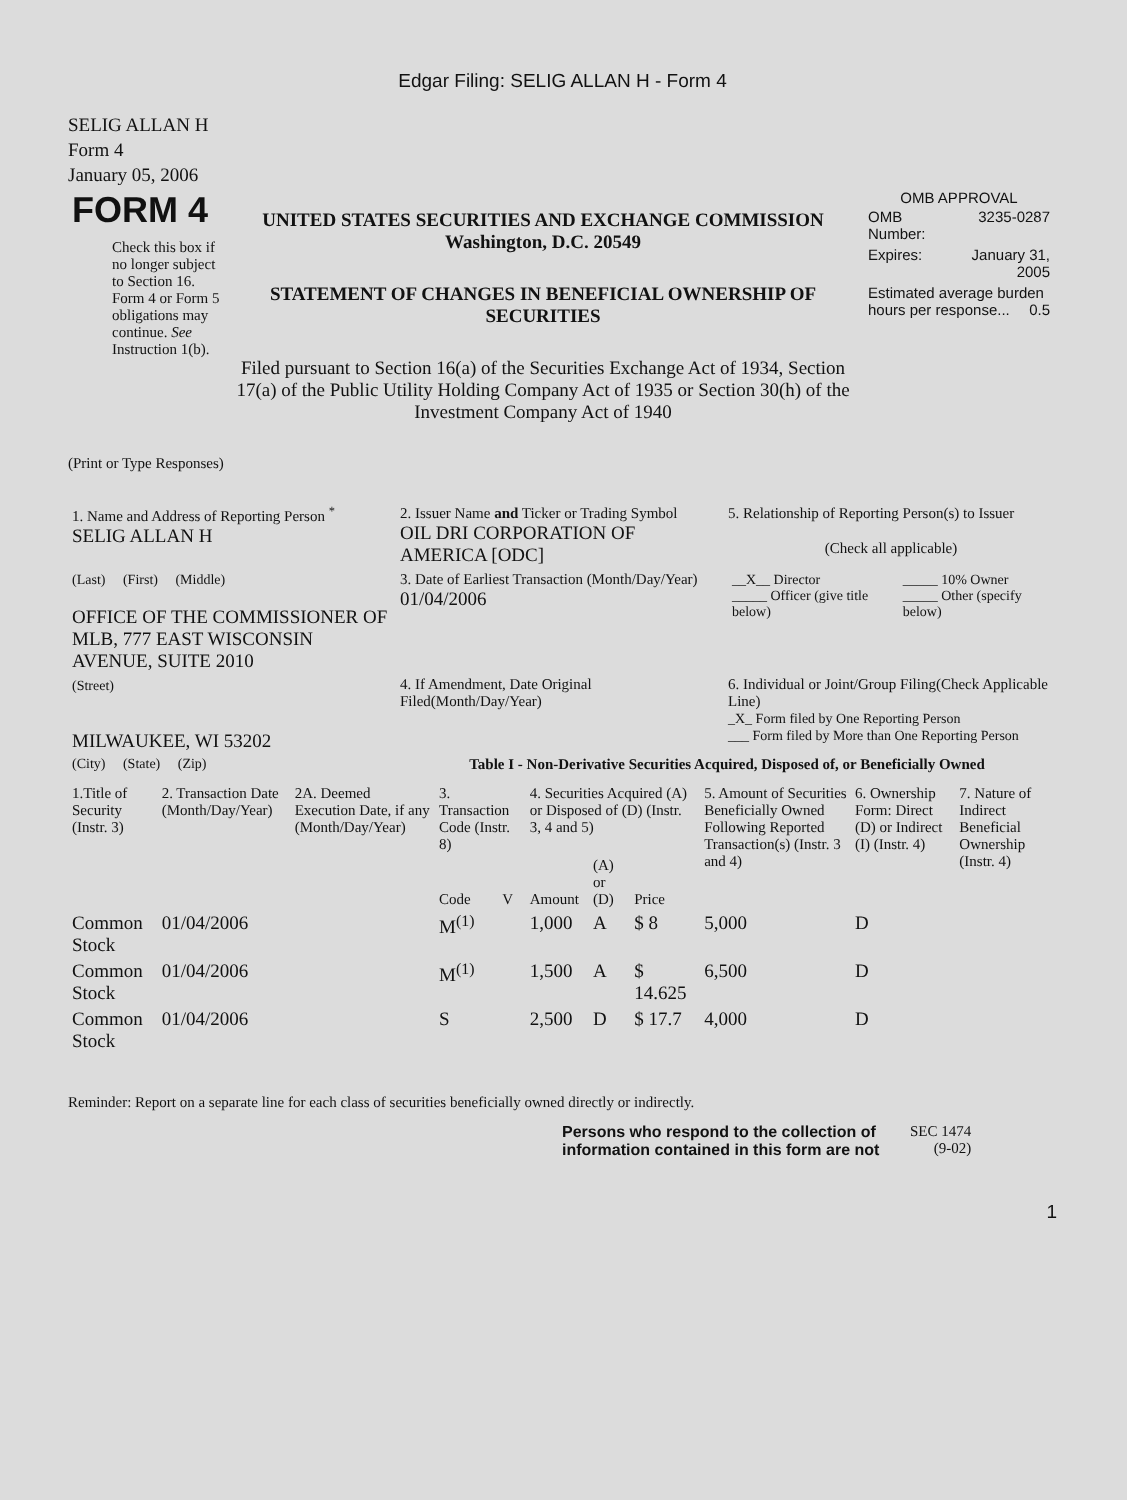Edgar Filing: SELIG ALLAN H - Form 4
SELIG ALLAN H
Form 4
January 05, 2006
| FORM 4 Check this box if no longer subject to Section 16. Form 4 or Form 5 obligations may continue. See Instruction 1(b). | UNITED STATES SECURITIES AND EXCHANGE COMMISSION Washington, D.C. 20549 STATEMENT OF CHANGES IN BENEFICIAL OWNERSHIP OF SECURITIES Filed pursuant to Section 16(a) of the Securities Exchange Act of 1934, Section 17(a) of the Public Utility Holding Company Act of 1935 or Section 30(h) of the Investment Company Act of 1940 | OMB APPROVAL / OMB Number: / 3235-0287 / / Expires: / January 31, 2005 / / Estimated average burden hours per response... 0.5 / / |
(Print or Type Responses)
| 1. Name and Address of Reporting Person <sup>*</sup> SELIG ALLAN H | 2. Issuer Name and Ticker or Trading Symbol OIL DRI CORPORATION OF AMERICA [ODC] | 5. Relationship of Reporting Person(s) to Issuer (Check all applicable) |
| (Last) (First) (Middle) OFFICE OF THE COMMISSIONER OF MLB, 777 EAST WISCONSIN AVENUE, SUITE 2010 | 3. Date of Earliest Transaction (Month/Day/Year) 01/04/2006 | / __X__ Director _____ Officer (give title below) / _____ 10% Owner _____ Other (specify below) / |
| (Street) MILWAUKEE, WI 53202 | 4. If Amendment, Date Original Filed(Month/Day/Year) | 6. Individual or Joint/Group Filing(Check Applicable Line) _X_ Form filed by One Reporting Person ___ Form filed by More than One Reporting Person |
| (City) (State) (Zip) | Table I - Non-Derivative Securities Acquired, Disposed of, or Beneficially Owned | |
| 1.Title of Security (Instr. 3) | 2. Transaction Date (Month/Day/Year) | 2A. Deemed Execution Date, if any (Month/Day/Year) | 3. Transaction Code (Instr. 8) | | 4. Securities Acquired (A) or Disposed of (D) (Instr. 3, 4 and 5) | | | 5. Amount of Securities Beneficially Owned Following Reported Transaction(s) (Instr. 3 and 4) | 6. Ownership Form: Direct (D) or Indirect (I) (Instr. 4) | 7. Nature of Indirect Beneficial Ownership (Instr. 4) |
| --- | --- | --- | --- | --- | --- | --- | --- | --- | --- | --- |
| | | | Code | V | Amount | (A) or (D) | Price | | | |
| Common Stock | 01/04/2006 | | M<sup>(1)</sup> | | 1,000 | A | $ 8 | 5,000 | D | |
| Common Stock | 01/04/2006 | | M<sup>(1)</sup> | | 1,500 | A | $ 14.625 | 6,500 | D | |
| Common Stock | 01/04/2006 | | S | | 2,500 | D | $ 17.7 | 4,000 | D | |
Reminder: Report on a separate line for each class of securities beneficially owned directly or indirectly.
| Persons who respond to the collection of information contained in this form are not | SEC 1474 (9-02) |
1